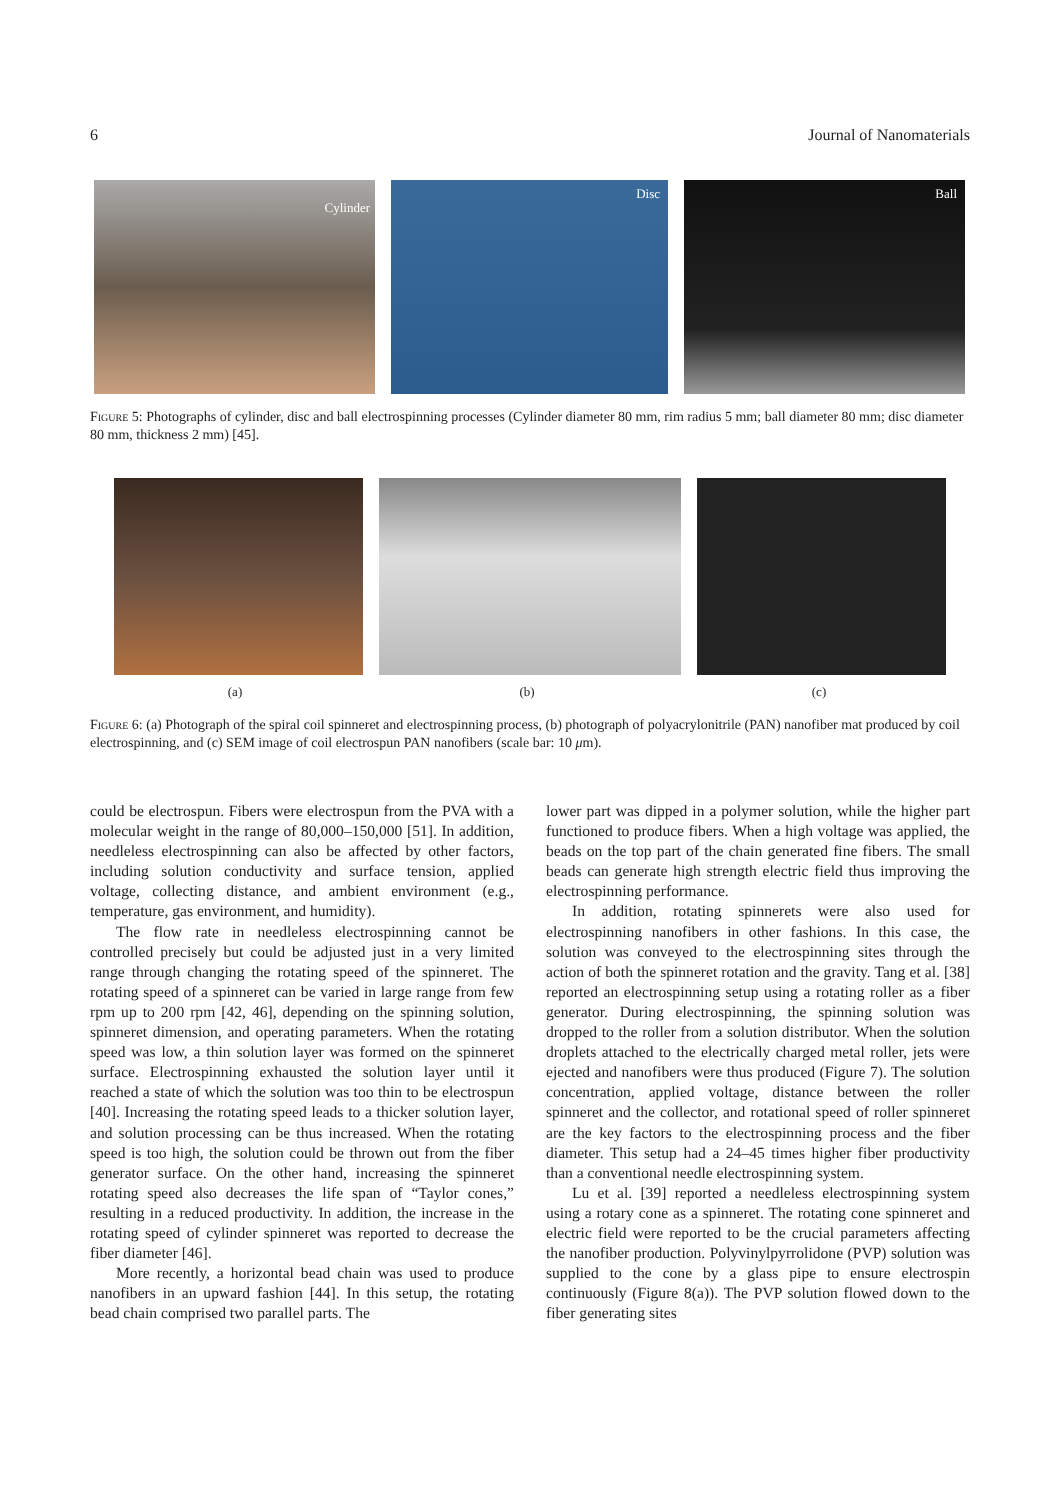6 Journal of Nanomaterials
Cylinder
Disc
Ball
Figure 5: Photographs of cylinder, disc and ball electrospinning processes (Cylinder diameter 80 mm, rim radius 5 mm; ball diameter 80 mm; disc diameter 80 mm, thickness 2 mm) [45].
(a) (b) (c)
Figure 6: (a) Photograph of the spiral coil spinneret and electrospinning process, (b) photograph of polyacrylonitrile (PAN) nanofiber mat produced by coil electrospinning, and (c) SEM image of coil electrospun PAN nanofibers (scale bar: 10 μm).
could be electrospun. Fibers were electrospun from the PVA with a molecular weight in the range of 80,000–150,000 [51]. In addition, needleless electrospinning can also be affected by other factors, including solution conductivity and surface tension, applied voltage, collecting distance, and ambient environment (e.g., temperature, gas environment, and humidity).
The flow rate in needleless electrospinning cannot be controlled precisely but could be adjusted just in a very limited range through changing the rotating speed of the spinneret. The rotating speed of a spinneret can be varied in large range from few rpm up to 200 rpm [42, 46], depending on the spinning solution, spinneret dimension, and operating parameters. When the rotating speed was low, a thin solution layer was formed on the spinneret surface. Electrospinning exhausted the solution layer until it reached a state of which the solution was too thin to be electrospun [40]. Increasing the rotating speed leads to a thicker solution layer, and solution processing can be thus increased. When the rotating speed is too high, the solution could be thrown out from the fiber generator surface. On the other hand, increasing the spinneret rotating speed also decreases the life span of “Taylor cones,” resulting in a reduced productivity. In addition, the increase in the rotating speed of cylinder spinneret was reported to decrease the fiber diameter [46].
More recently, a horizontal bead chain was used to produce nanofibers in an upward fashion [44]. In this setup, the rotating bead chain comprised two parallel parts. The
lower part was dipped in a polymer solution, while the higher part functioned to produce fibers. When a high voltage was applied, the beads on the top part of the chain generated fine fibers. The small beads can generate high strength electric field thus improving the electrospinning performance.
In addition, rotating spinnerets were also used for electrospinning nanofibers in other fashions. In this case, the solution was conveyed to the electrospinning sites through the action of both the spinneret rotation and the gravity. Tang et al. [38] reported an electrospinning setup using a rotating roller as a fiber generator. During electrospinning, the spinning solution was dropped to the roller from a solution distributor. When the solution droplets attached to the electrically charged metal roller, jets were ejected and nanofibers were thus produced (Figure 7). The solution concentration, applied voltage, distance between the roller spinneret and the collector, and rotational speed of roller spinneret are the key factors to the electrospinning process and the fiber diameter. This setup had a 24–45 times higher fiber productivity than a conventional needle electrospinning system.
Lu et al. [39] reported a needleless electrospinning system using a rotary cone as a spinneret. The rotating cone spinneret and electric field were reported to be the crucial parameters affecting the nanofiber production. Polyvinylpyrrolidone (PVP) solution was supplied to the cone by a glass pipe to ensure electrospin continuously (Figure 8(a)). The PVP solution flowed down to the fiber generating sites